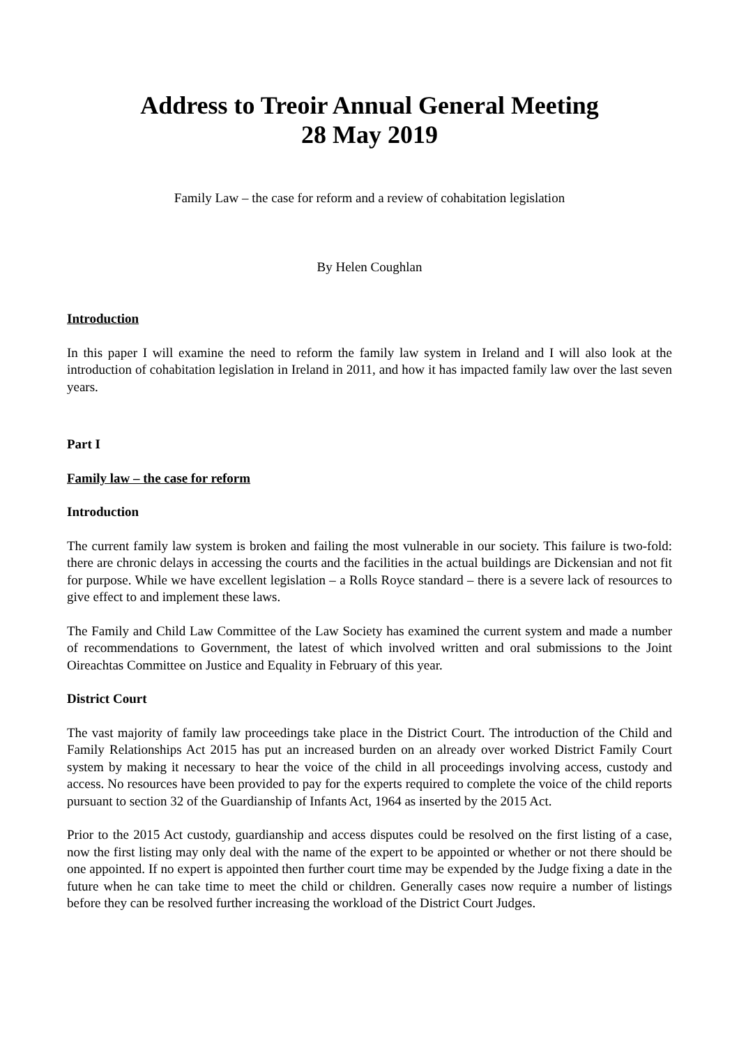Address to Treoir Annual General Meeting
28 May 2019
Family Law – the case for reform and a review of cohabitation legislation
By Helen Coughlan
Introduction
In this paper I will examine the need to reform the family law system in Ireland and I will also look at the introduction of cohabitation legislation in Ireland in 2011, and how it has impacted family law over the last seven years.
Part I
Family law – the case for reform
Introduction
The current family law system is broken and failing the most vulnerable in our society. This failure is two-fold: there are chronic delays in accessing the courts and the facilities in the actual buildings are Dickensian and not fit for purpose. While we have excellent legislation – a Rolls Royce standard – there is a severe lack of resources to give effect to and implement these laws.
The Family and Child Law Committee of the Law Society has examined the current system and made a number of recommendations to Government, the latest of which involved written and oral submissions to the Joint Oireachtas Committee on Justice and Equality in February of this year.
District Court
The vast majority of family law proceedings take place in the District Court. The introduction of the Child and Family Relationships Act 2015 has put an increased burden on an already over worked District Family Court system by making it necessary to hear the voice of the child in all proceedings involving access, custody and access. No resources have been provided to pay for the experts required to complete the voice of the child reports pursuant to section 32 of the Guardianship of Infants Act, 1964 as inserted by the 2015 Act.
Prior to the 2015 Act custody, guardianship and access disputes could be resolved on the first listing of a case, now the first listing may only deal with the name of the expert to be appointed or whether or not there should be one appointed. If no expert is appointed then further court time may be expended by the Judge fixing a date in the future when he can take time to meet the child or children. Generally cases now require a number of listings before they can be resolved further increasing the workload of the District Court Judges.